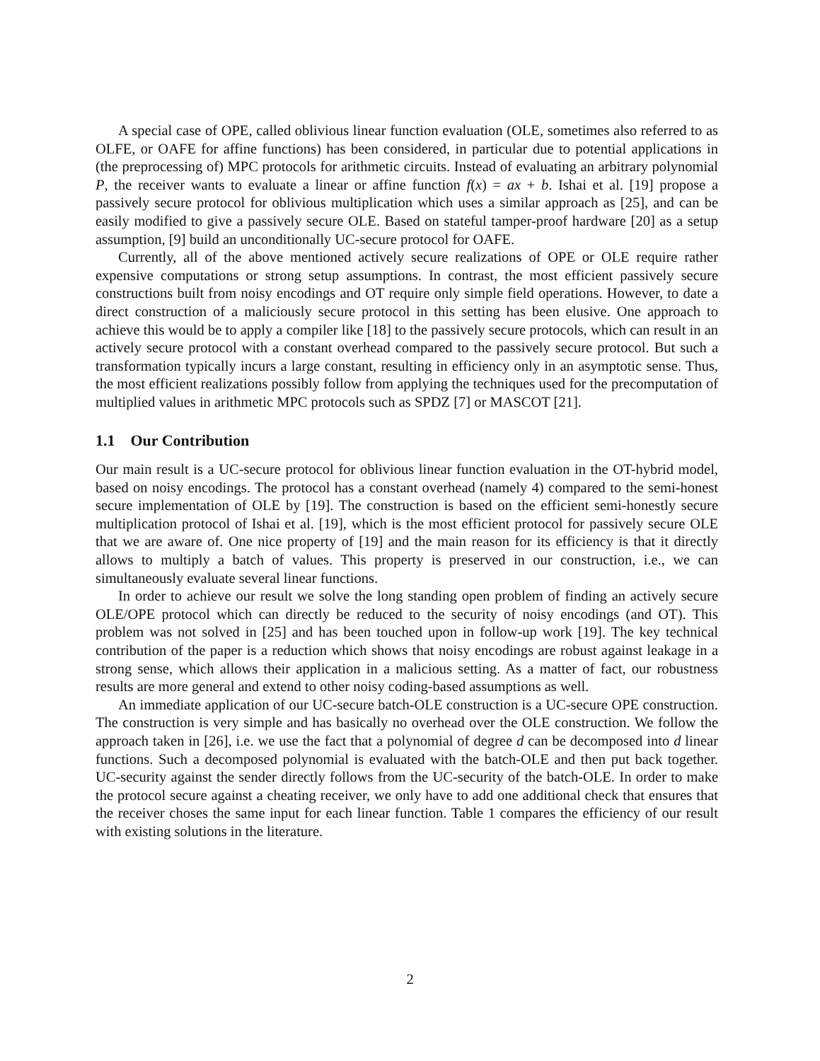A special case of OPE, called oblivious linear function evaluation (OLE, sometimes also referred to as OLFE, or OAFE for affine functions) has been considered, in particular due to potential applications in (the preprocessing of) MPC protocols for arithmetic circuits. Instead of evaluating an arbitrary polynomial P, the receiver wants to evaluate a linear or affine function f(x) = ax + b. Ishai et al. [19] propose a passively secure protocol for oblivious multiplication which uses a similar approach as [25], and can be easily modified to give a passively secure OLE. Based on stateful tamper-proof hardware [20] as a setup assumption, [9] build an unconditionally UC-secure protocol for OAFE.
Currently, all of the above mentioned actively secure realizations of OPE or OLE require rather expensive computations or strong setup assumptions. In contrast, the most efficient passively secure constructions built from noisy encodings and OT require only simple field operations. However, to date a direct construction of a maliciously secure protocol in this setting has been elusive. One approach to achieve this would be to apply a compiler like [18] to the passively secure protocols, which can result in an actively secure protocol with a constant overhead compared to the passively secure protocol. But such a transformation typically incurs a large constant, resulting in efficiency only in an asymptotic sense. Thus, the most efficient realizations possibly follow from applying the techniques used for the precomputation of multiplied values in arithmetic MPC protocols such as SPDZ [7] or MASCOT [21].
1.1 Our Contribution
Our main result is a UC-secure protocol for oblivious linear function evaluation in the OT-hybrid model, based on noisy encodings. The protocol has a constant overhead (namely 4) compared to the semi-honest secure implementation of OLE by [19]. The construction is based on the efficient semi-honestly secure multiplication protocol of Ishai et al. [19], which is the most efficient protocol for passively secure OLE that we are aware of. One nice property of [19] and the main reason for its efficiency is that it directly allows to multiply a batch of values. This property is preserved in our construction, i.e., we can simultaneously evaluate several linear functions.
In order to achieve our result we solve the long standing open problem of finding an actively secure OLE/OPE protocol which can directly be reduced to the security of noisy encodings (and OT). This problem was not solved in [25] and has been touched upon in follow-up work [19]. The key technical contribution of the paper is a reduction which shows that noisy encodings are robust against leakage in a strong sense, which allows their application in a malicious setting. As a matter of fact, our robustness results are more general and extend to other noisy coding-based assumptions as well.
An immediate application of our UC-secure batch-OLE construction is a UC-secure OPE construction. The construction is very simple and has basically no overhead over the OLE construction. We follow the approach taken in [26], i.e. we use the fact that a polynomial of degree d can be decomposed into d linear functions. Such a decomposed polynomial is evaluated with the batch-OLE and then put back together. UC-security against the sender directly follows from the UC-security of the batch-OLE. In order to make the protocol secure against a cheating receiver, we only have to add one additional check that ensures that the receiver choses the same input for each linear function. Table 1 compares the efficiency of our result with existing solutions in the literature.
2